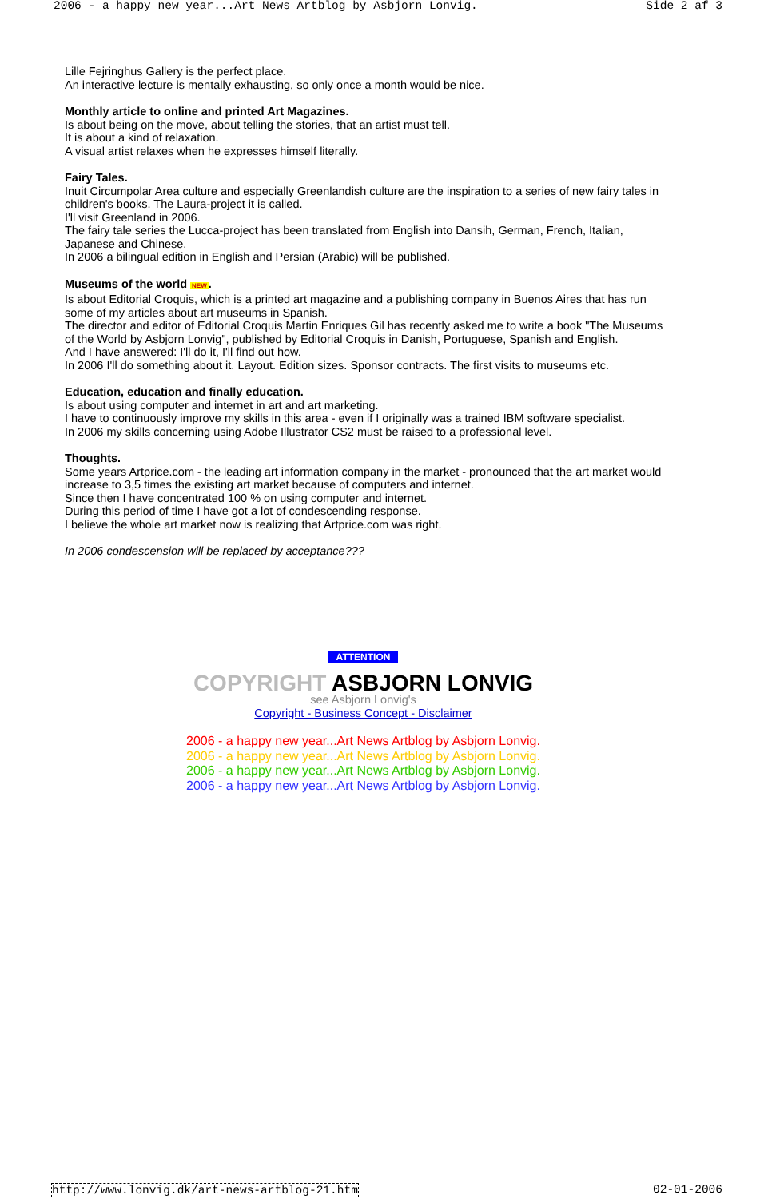2006 - a happy new year...Art News Artblog by Asbjorn Lonvig. Side 2 af 3
Lille Fejringhus Gallery is the perfect place.
An interactive lecture is mentally exhausting, so only once a month would be nice.
Monthly article to online and printed Art Magazines.
Is about being on the move, about telling the stories, that an artist must tell.
It is about a kind of relaxation.
A visual artist relaxes when he expresses himself literally.
Fairy Tales.
Inuit Circumpolar Area culture and especially Greenlandish culture are the inspiration to a series of new fairy tales in children's books. The Laura-project it is called.
I'll visit Greenland in 2006.
The fairy tale series the Lucca-project has been translated from English into Dansih, German, French, Italian, Japanese and Chinese.
In 2006 a bilingual edition in English and Persian (Arabic) will be published.
Museums of the world NEW.
Is about Editorial Croquis, which is a printed art magazine and a publishing company in Buenos Aires that has run some of my articles about art museums in Spanish.
The director and editor of Editorial Croquis Martin Enriques Gil has recently asked me to write a book "The Museums of the World by Asbjorn Lonvig", published by Editorial Croquis in Danish, Portuguese, Spanish and English.
And I have answered: I'll do it, I'll find out how.
In 2006 I'll do something about it. Layout. Edition sizes. Sponsor contracts. The first visits to museums etc.
Education, education and finally education.
Is about using computer and internet in art and art marketing.
I have to continuously improve my skills in this area - even if I originally was a trained IBM software specialist.
In 2006 my skills concerning using Adobe Illustrator CS2 must be raised to a professional level.
Thoughts.
Some years Artprice.com - the leading art information company in the market - pronounced that the art market would increase to 3,5 times the existing art market because of computers and internet.
Since then I have concentrated 100 % on using computer and internet.
During this period of time I have got a lot of condescending response.
I believe the whole art market now is realizing that Artprice.com was right.
In 2006 condescension will be replaced by acceptance???
ATTENTION
COPYRIGHT ASBJORN LONVIG
see Asbjorn Lonvig's
Copyright - Business Concept - Disclaimer
2006 - a happy new year...Art News Artblog by Asbjorn Lonvig.
2006 - a happy new year...Art News Artblog by Asbjorn Lonvig.
2006 - a happy new year...Art News Artblog by Asbjorn Lonvig.
2006 - a happy new year...Art News Artblog by Asbjorn Lonvig.
http://www.lonvig.dk/art-news-artblog-21.htm 02-01-2006